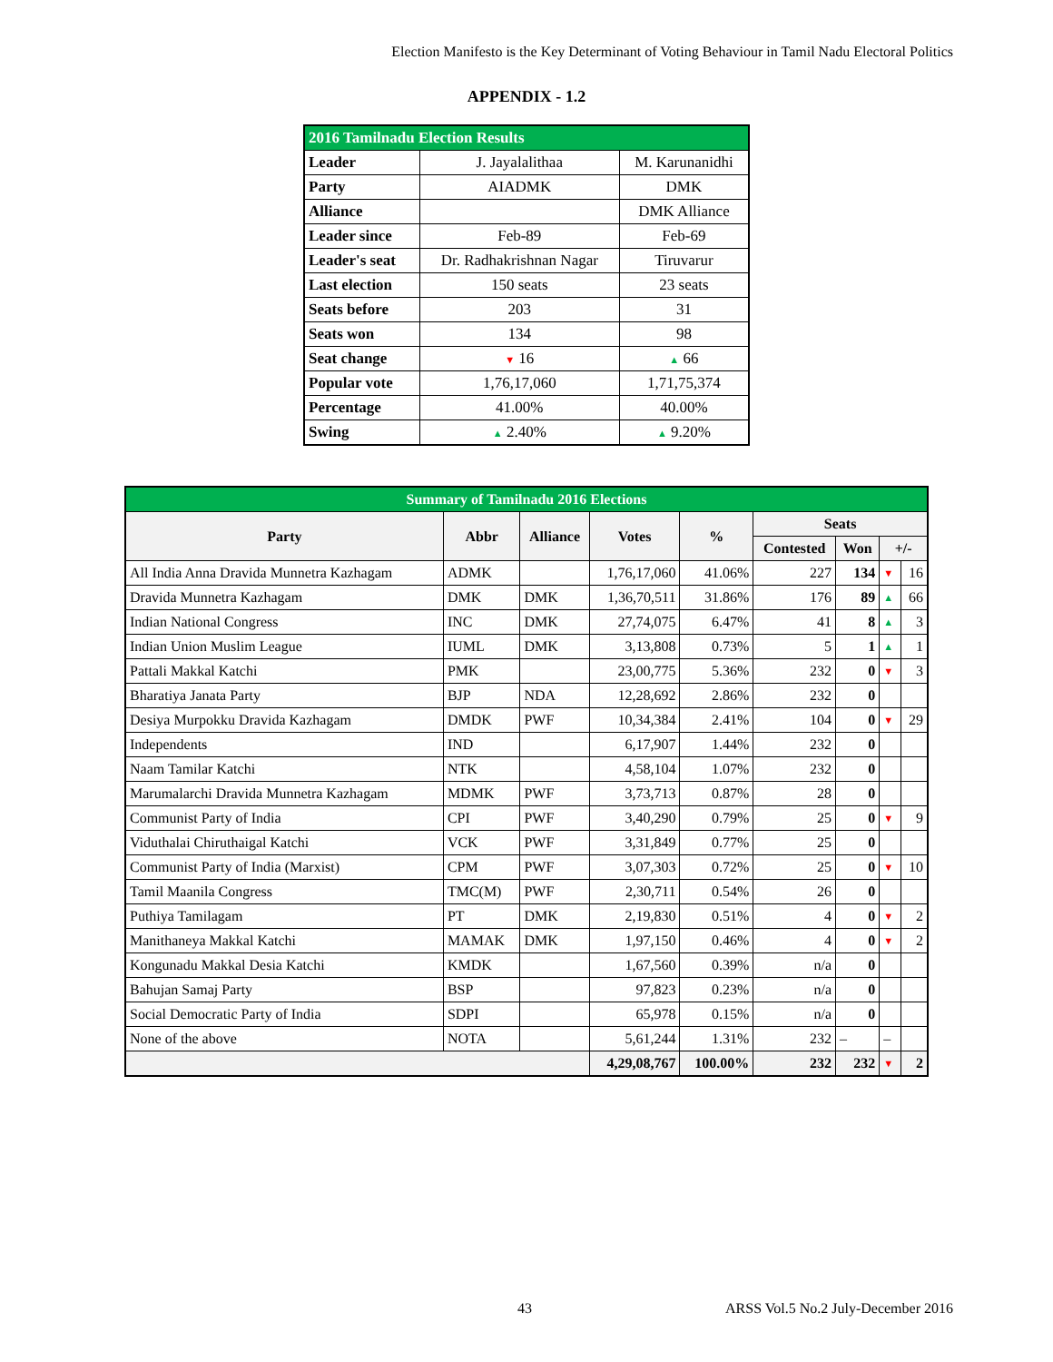Election Manifesto is the Key Determinant of Voting Behaviour in Tamil Nadu Electoral Politics
APPENDIX - 1.2
| 2016 Tamilnadu Election Results | | |
| Leader | J. Jayalalithaa | M. Karunanidhi |
| Party | AIADMK | DMK |
| Alliance | | DMK Alliance |
| Leader since | Feb-89 | Feb-69 |
| Leader's seat | Dr. Radhakrishnan Nagar | Tiruvarur |
| Last election | 150 seats | 23 seats |
| Seats before | 203 | 31 |
| Seats won | 134 | 98 |
| Seat change | ▼ 16 | ▲ 66 |
| Popular vote | 1,76,17,060 | 1,71,75,374 |
| Percentage | 41.00% | 40.00% |
| Swing | ▲ 2.40% | ▲ 9.20% |
| Summary of Tamilnadu 2016 Elections | | | | | | | | |
| Party | Abbr | Alliance | Votes | % | Seats | | | |
| | | | | | Contested | Won | +/- | |
| All India Anna Dravida Munnetra Kazhagam | ADMK | | 1,76,17,060 | 41.06% | 227 | 134 | ▼ | 16 |
| Dravida Munnetra Kazhagam | DMK | DMK | 1,36,70,511 | 31.86% | 176 | 89 | ▲ | 66 |
| Indian National Congress | INC | DMK | 27,74,075 | 6.47% | 41 | 8 | ▲ | 3 |
| Indian Union Muslim League | IUML | DMK | 3,13,808 | 0.73% | 5 | 1 | ▲ | 1 |
| Pattali Makkal Katchi | PMK | | 23,00,775 | 5.36% | 232 | 0 | ▼ | 3 |
| Bharatiya Janata Party | BJP | NDA | 12,28,692 | 2.86% | 232 | 0 | | |
| Desiya Murpokku Dravida Kazhagam | DMDK | PWF | 10,34,384 | 2.41% | 104 | 0 | ▼ | 29 |
| Independents | IND | | 6,17,907 | 1.44% | 232 | 0 | | |
| Naam Tamilar Katchi | NTK | | 4,58,104 | 1.07% | 232 | 0 | | |
| Marumalarchi Dravida Munnetra Kazhagam | MDMK | PWF | 3,73,713 | 0.87% | 28 | 0 | | |
| Communist Party of India | CPI | PWF | 3,40,290 | 0.79% | 25 | 0 | ▼ | 9 |
| Viduthalai Chiruthaigal Katchi | VCK | PWF | 3,31,849 | 0.77% | 25 | 0 | | |
| Communist Party of India (Marxist) | CPM | PWF | 3,07,303 | 0.72% | 25 | 0 | ▼ | 10 |
| Tamil Maanila Congress | TMC(M) | PWF | 2,30,711 | 0.54% | 26 | 0 | | |
| Puthiya Tamilagam | PT | DMK | 2,19,830 | 0.51% | 4 | 0 | ▼ | 2 |
| Manithaneya Makkal Katchi | MAMAK | DMK | 1,97,150 | 0.46% | 4 | 0 | ▼ | 2 |
| Kongunadu Makkal Desia Katchi | KMDK | | 1,67,560 | 0.39% | n/a | 0 | | |
| Bahujan Samaj Party | BSP | | 97,823 | 0.23% | n/a | 0 | | |
| Social Democratic Party of India | SDPI | | 65,978 | 0.15% | n/a | 0 | | |
| None of the above | NOTA | | 5,61,244 | 1.31% | 232 | – | – | |
| | | | 4,29,08,767 | 100.00% | 232 | 232 | ▼ | 2 |
43 ARSS Vol.5 No.2 July-December 2016